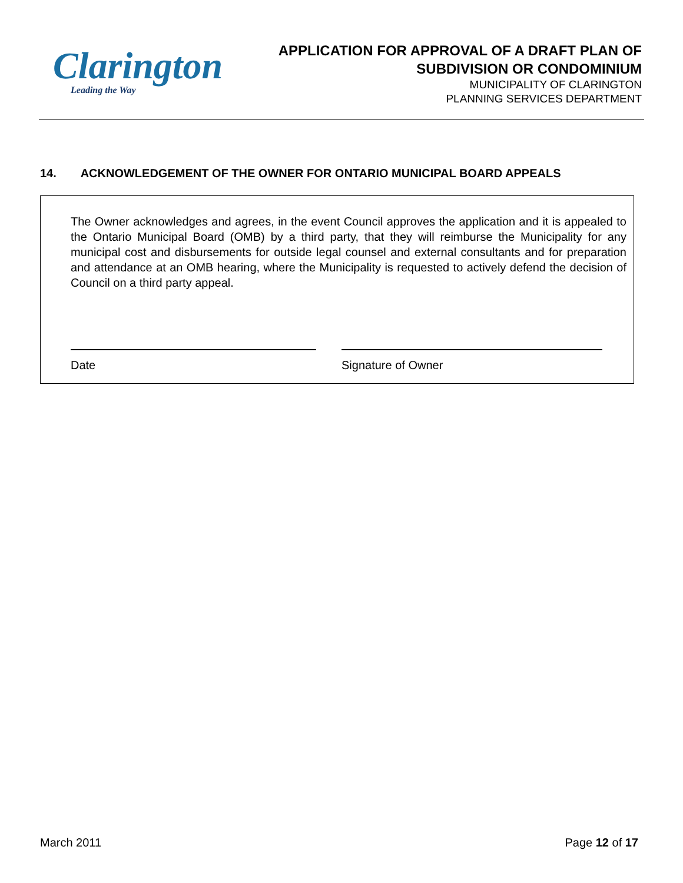Clarington
Leading the Way
APPLICATION FOR APPROVAL OF A DRAFT PLAN OF
SUBDIVISION OR CONDOMINIUM
MUNICIPALITY OF CLARINGTON
PLANNING SERVICES DEPARTMENT
14. ACKNOWLEDGEMENT OF THE OWNER FOR ONTARIO MUNICIPAL BOARD APPEALS
The Owner acknowledges and agrees, in the event Council approves the application and it is appealed to the Ontario Municipal Board (OMB) by a third party, that they will reimburse the Municipality for any municipal cost and disbursements for outside legal counsel and external consultants and for preparation and attendance at an OMB hearing, where the Municipality is requested to actively defend the decision of Council on a third party appeal.
Date Signature of Owner
March 2011 Page 12 of 17